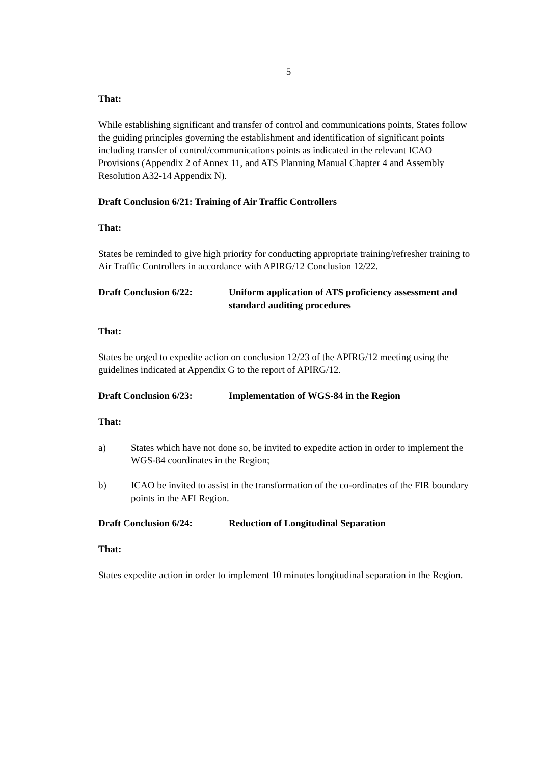5
That:
While establishing significant and transfer of control and communications points, States follow the guiding principles governing the establishment and identification of significant points including transfer of control/communications points as indicated in the relevant ICAO Provisions (Appendix 2 of Annex 11, and ATS Planning Manual Chapter 4 and Assembly Resolution A32-14 Appendix N).
Draft Conclusion 6/21: Training of Air Traffic Controllers
That:
States be reminded to give high priority for conducting appropriate training/refresher training to Air Traffic Controllers in accordance with APIRG/12 Conclusion 12/22.
Draft Conclusion 6/22: Uniform application of ATS proficiency assessment and standard auditing procedures
That:
States be urged to expedite action on conclusion 12/23 of the APIRG/12 meeting using the guidelines indicated at Appendix G to the report of APIRG/12.
Draft Conclusion 6/23: Implementation of WGS-84 in the Region
That:
a) States which have not done so, be invited to expedite action in order to implement the WGS-84 coordinates in the Region;
b) ICAO be invited to assist in the transformation of the co-ordinates of the FIR boundary points in the AFI Region.
Draft Conclusion 6/24: Reduction of Longitudinal Separation
That:
States expedite action in order to implement 10 minutes longitudinal separation in the Region.